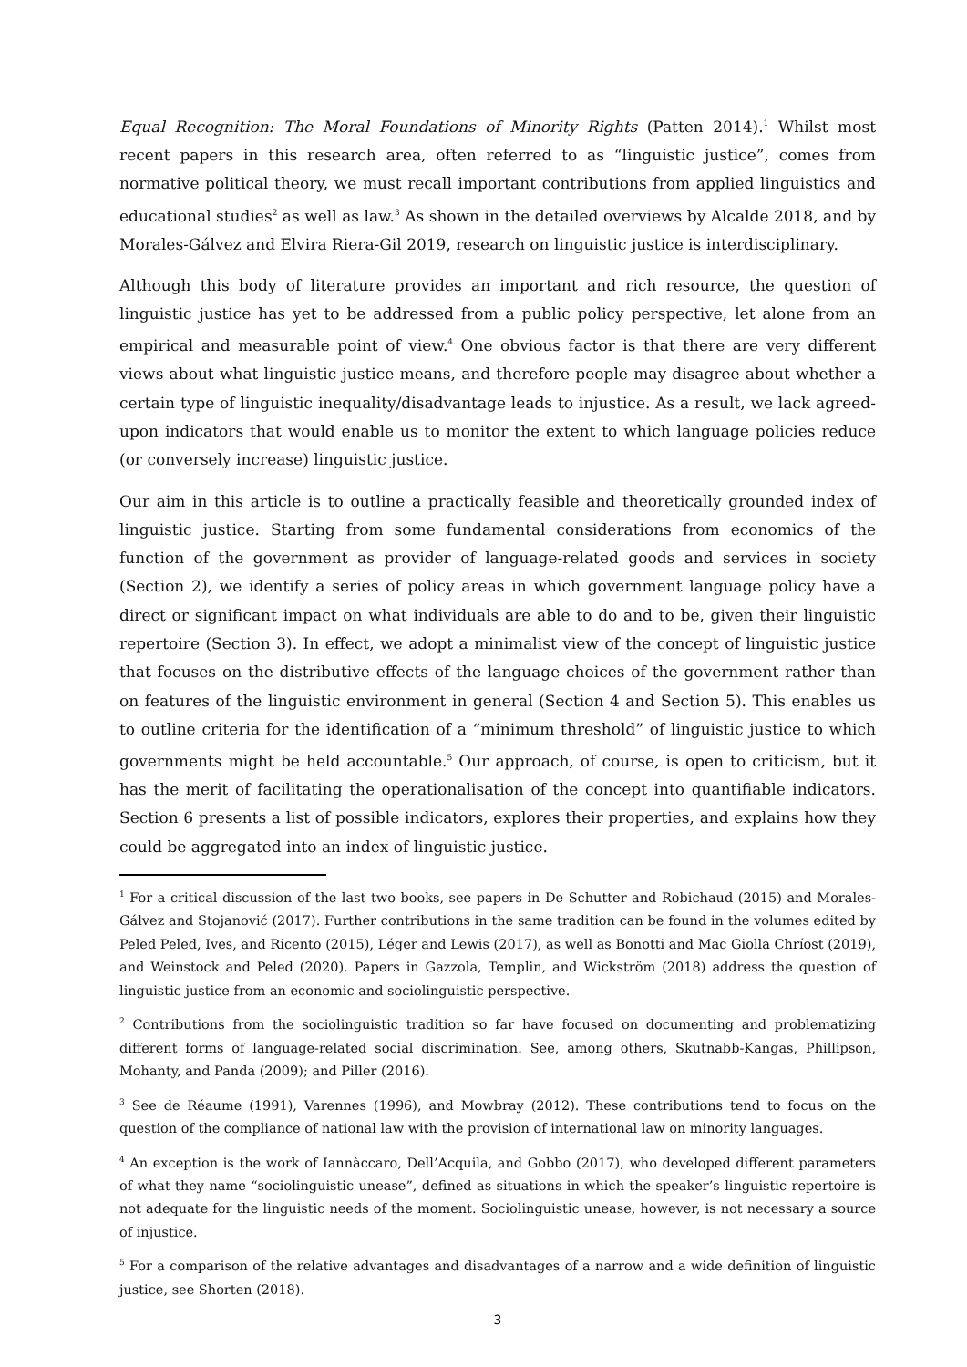Equal Recognition: The Moral Foundations of Minority Rights (Patten 2014).<sup>1</sup> Whilst most recent papers in this research area, often referred to as “linguistic justice”, comes from normative political theory, we must recall important contributions from applied linguistics and educational studies<sup>2</sup> as well as law.<sup>3</sup> As shown in the detailed overviews by Alcalde 2018, and by Morales-Gálvez and Elvira Riera-Gil 2019, research on linguistic justice is interdisciplinary.
Although this body of literature provides an important and rich resource, the question of linguistic justice has yet to be addressed from a public policy perspective, let alone from an empirical and measurable point of view.<sup>4</sup> One obvious factor is that there are very different views about what linguistic justice means, and therefore people may disagree about whether a certain type of linguistic inequality/disadvantage leads to injustice. As a result, we lack agreed-upon indicators that would enable us to monitor the extent to which language policies reduce (or conversely increase) linguistic justice.
Our aim in this article is to outline a practically feasible and theoretically grounded index of linguistic justice. Starting from some fundamental considerations from economics of the function of the government as provider of language-related goods and services in society (Section 2), we identify a series of policy areas in which government language policy have a direct or significant impact on what individuals are able to do and to be, given their linguistic repertoire (Section 3). In effect, we adopt a minimalist view of the concept of linguistic justice that focuses on the distributive effects of the language choices of the government rather than on features of the linguistic environment in general (Section 4 and Section 5). This enables us to outline criteria for the identification of a “minimum threshold” of linguistic justice to which governments might be held accountable.<sup>5</sup> Our approach, of course, is open to criticism, but it has the merit of facilitating the operationalisation of the concept into quantifiable indicators. Section 6 presents a list of possible indicators, explores their properties, and explains how they could be aggregated into an index of linguistic justice.
<sup>1</sup> For a critical discussion of the last two books, see papers in De Schutter and Robichaud (2015) and Morales-Gálvez and Stojanović (2017). Further contributions in the same tradition can be found in the volumes edited by Peled Peled, Ives, and Ricento (2015), Léger and Lewis (2017), as well as Bonotti and Mac Giolla Chríost (2019), and Weinstock and Peled (2020). Papers in Gazzola, Templin, and Wickström (2018) address the question of linguistic justice from an economic and sociolinguistic perspective.
<sup>2</sup> Contributions from the sociolinguistic tradition so far have focused on documenting and problematizing different forms of language-related social discrimination. See, among others, Skutnabb-Kangas, Phillipson, Mohanty, and Panda (2009); and Piller (2016).
<sup>3</sup> See de Réaume (1991), Varennes (1996), and Mowbray (2012). These contributions tend to focus on the question of the compliance of national law with the provision of international law on minority languages.
<sup>4</sup> An exception is the work of Iannàccaro, Dell’Acquila, and Gobbo (2017), who developed different parameters of what they name “sociolinguistic unease”, defined as situations in which the speaker’s linguistic repertoire is not adequate for the linguistic needs of the moment. Sociolinguistic unease, however, is not necessary a source of injustice.
<sup>5</sup> For a comparison of the relative advantages and disadvantages of a narrow and a wide definition of linguistic justice, see Shorten (2018).
3